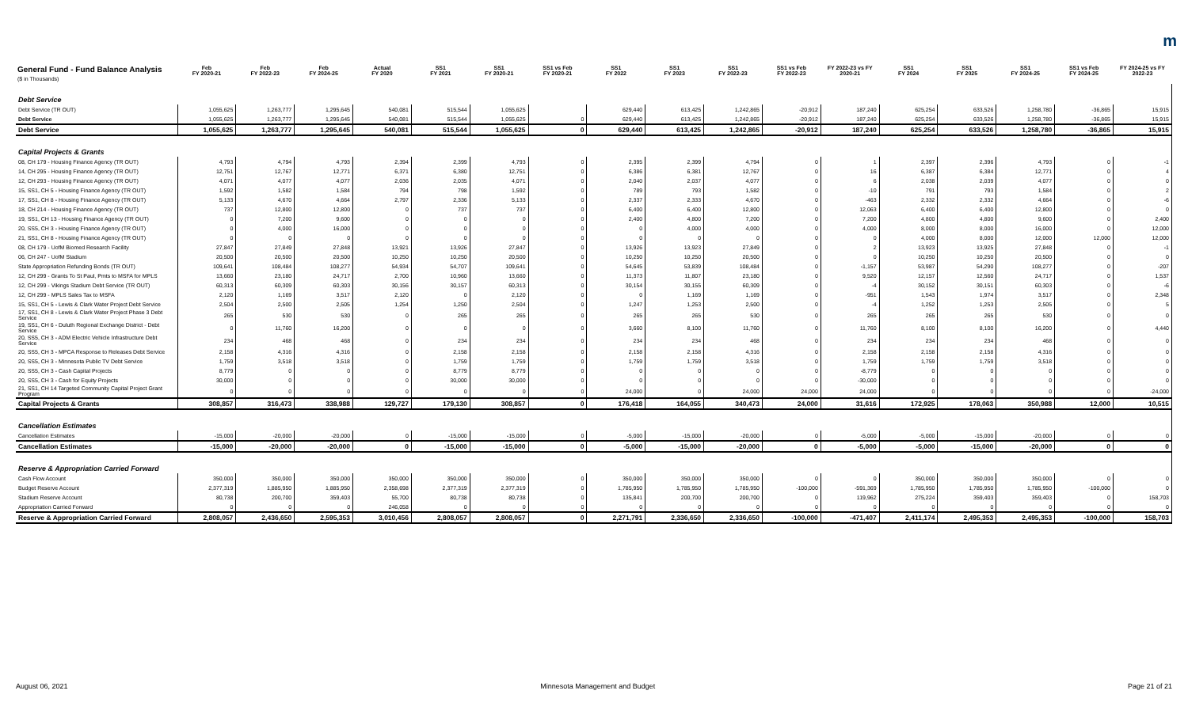m
| General Fund - Fund Balance Analysis ($ in Thousands) | Feb FY 2020-21 | Feb FY 2022-23 | Feb FY 2024-25 | Actual FY 2020 | SS1 FY 2021 | SS1 FY 2020-21 | SS1 vs Feb FY 2020-21 | SS1 FY 2022 | SS1 FY 2023 | SS1 FY 2022-23 | SS1 vs Feb FY 2022-23 | FY 2022-23 vs FY 2020-21 | SS1 FY 2024 | SS1 FY 2025 | SS1 FY 2024-25 | SS1 vs Feb FY 2024-25 | FY 2024-25 vs FY 2022-23 |
| --- | --- | --- | --- | --- | --- | --- | --- | --- | --- | --- | --- | --- | --- | --- | --- | --- | --- |
| Debt Service | | | | | | | | | | | | | | | | | |
| Debt Service (TR OUT) | 1,055,625 | 1,263,777 | 1,295,645 | 540,081 | 515,544 | 1,055,625 | | 629,440 | 613,425 | 1,242,865 | -20,912 | 187,240 | 625,254 | 633,526 | 1,258,780 | -36,865 | 15,915 |
| Debt Service | 1,055,625 | 1,263,777 | 1,295,645 | 540,081 | 515,544 | 1,055,625 | 0 | 629,440 | 613,425 | 1,242,865 | -20,912 | 187,240 | 625,254 | 633,526 | 1,258,780 | -36,865 | 15,915 |
| Debt Service | 1,055,625 | 1,263,777 | 1,295,645 | 540,081 | 515,544 | 1,055,625 | 0 | 629,440 | 613,425 | 1,242,865 | -20,912 | 187,240 | 625,254 | 633,526 | 1,258,780 | -36,865 | 15,915 |
| Capital Projects & Grants | | | | | | | | | | | | | | | | | |
| 08, CH 179 - Housing Finance Agency (TR OUT) | 4,793 | 4,794 | 4,793 | 2,394 | 2,399 | 4,793 | 0 | 2,395 | 2,399 | 4,794 | 0 | 1 | 2,397 | 2,396 | 4,793 | 0 | -1 |
| 14, CH 295 - Housing Finance Agency (TR OUT) | 12,751 | 12,767 | 12,771 | 6,371 | 6,380 | 12,751 | 0 | 6,386 | 6,381 | 12,767 | 0 | 16 | 6,387 | 6,384 | 12,771 | 0 | 4 |
| 12, CH 293 - Housing Finance Agency (TR OUT) | 4,071 | 4,077 | 4,077 | 2,036 | 2,035 | 4,071 | 0 | 2,040 | 2,037 | 4,077 | 0 | 6 | 2,038 | 2,039 | 4,077 | 0 | 0 |
| 15, SS1, CH 5 - Housing Finance Agency (TR OUT) | 1,592 | 1,582 | 1,584 | 794 | 798 | 1,592 | 0 | 789 | 793 | 1,582 | 0 | -10 | 791 | 793 | 1,584 | 0 | 2 |
| 17, SS1, CH 8 - Housing Finance Agency (TR OUT) | 5,133 | 4,670 | 4,664 | 2,797 | 2,336 | 5,133 | 0 | 2,337 | 2,333 | 4,670 | 0 | -463 | 2,332 | 2,332 | 4,664 | 0 | -6 |
| 18, CH 214 - Housing Finance Agency (TR OUT) | 737 | 12,800 | 12,800 | 0 | 737 | 737 | 0 | 6,400 | 6,400 | 12,800 | 0 | 12,063 | 6,400 | 6,400 | 12,800 | 0 | 0 |
| 19, SS1, CH 13 - Housing Finance Agency (TR OUT) | 0 | 7,200 | 9,600 | 0 | 0 | 0 | 0 | 2,400 | 4,800 | 7,200 | 0 | 7,200 | 4,800 | 4,800 | 9,600 | 0 | 2,400 |
| 20, SS5, CH 3 - Housing Finance Agency (TR OUT) | 0 | 4,000 | 16,000 | 0 | 0 | 0 | 0 | 0 | 4,000 | 4,000 | 0 | 4,000 | 8,000 | 8,000 | 16,000 | 0 | 12,000 |
| 21, SS1, CH 8 - Housing Finance Agency (TR OUT) | 0 | 0 | 0 | 0 | 0 | 0 | 0 | 0 | 0 | 0 | 0 | 0 | 4,000 | 8,000 | 12,000 | 12,000 | 12,000 |
| 08, CH 179 - UofM Biomed Research Facility | 27,847 | 27,849 | 27,848 | 13,921 | 13,926 | 27,847 | 0 | 13,926 | 13,923 | 27,849 | 0 | 2 | 13,923 | 13,925 | 27,848 | 0 | -1 |
| 06, CH 247 - UofM Stadium | 20,500 | 20,500 | 20,500 | 10,250 | 10,250 | 20,500 | 0 | 10,250 | 10,250 | 20,500 | 0 | 0 | 10,250 | 10,250 | 20,500 | 0 | 0 |
| State Appropriation Refunding Bonds (TR OUT) | 109,641 | 108,484 | 108,277 | 54,934 | 54,707 | 109,641 | 0 | 54,645 | 53,839 | 108,484 | 0 | -1,157 | 53,987 | 54,290 | 108,277 | 0 | -207 |
| 12, CH 299 - Grants To St Paul, Pmts to MSFA for MPLS | 13,660 | 23,180 | 24,717 | 2,700 | 10,960 | 13,660 | 0 | 11,373 | 11,807 | 23,180 | 0 | 9,520 | 12,157 | 12,560 | 24,717 | 0 | 1,537 |
| 12, CH 299 - Vikings Stadium Debt Service (TR OUT) | 60,313 | 60,309 | 60,303 | 30,156 | 30,157 | 60,313 | 0 | 30,154 | 30,155 | 60,309 | 0 | -4 | 30,152 | 30,151 | 60,303 | 0 | -6 |
| 12, CH 299 - MPLS Sales Tax to MSFA | 2,120 | 1,169 | 3,517 | 2,120 | 0 | 2,120 | 0 | 0 | 1,169 | 1,169 | 0 | -951 | 1,543 | 1,974 | 3,517 | 0 | 2,348 |
| 15, SS1, CH 5 - Lewis & Clark Water Project Debt Service | 2,504 | 2,500 | 2,505 | 1,254 | 1,250 | 2,504 | 0 | 1,247 | 1,253 | 2,500 | 0 | -4 | 1,252 | 1,253 | 2,505 | 0 | 5 |
| 17, SS1, CH 8 - Lewis & Clark Water Project Phase 3 Debt Service | 265 | 530 | 530 | 0 | 265 | 265 | 0 | 265 | 265 | 530 | 0 | 265 | 265 | 265 | 530 | 0 | 0 |
| 19, SS1, CH 6 - Duluth Regional Exchange District - Debt Service | 0 | 11,760 | 16,200 | 0 | 0 | 0 | 0 | 3,660 | 8,100 | 11,760 | 0 | 11,760 | 8,100 | 8,100 | 16,200 | 0 | 4,440 |
| 20, SS5, CH 3 - ADM Electric Vehicle Infrastructure Debt Service | 234 | 468 | 468 | 0 | 234 | 234 | 0 | 234 | 234 | 468 | 0 | 234 | 234 | 234 | 468 | 0 | 0 |
| 20, SS5, CH 3 - MPCA Response to Releases Debt Service | 2,158 | 4,316 | 4,316 | 0 | 2,158 | 2,158 | 0 | 2,158 | 2,158 | 4,316 | 0 | 2,158 | 2,158 | 2,158 | 4,316 | 0 | 0 |
| 20, SS5, CH 3 - Minnesota Public TV Debt Service | 1,759 | 3,518 | 3,518 | 0 | 1,759 | 1,759 | 0 | 1,759 | 1,759 | 3,518 | 0 | 1,759 | 1,759 | 1,759 | 3,518 | 0 | 0 |
| 20, SS5, CH 3 - Cash Capital Projects | 8,779 | 0 | 0 | 0 | 8,779 | 8,779 | 0 | 0 | 0 | 0 | 0 | -8,779 | 0 | 0 | 0 | 0 | 0 |
| 20, SS5, CH 3 - Cash for Equity Projects | 30,000 | 0 | 0 | 0 | 30,000 | 30,000 | 0 | 0 | 0 | 0 | 0 | -30,000 | 0 | 0 | 0 | 0 | 0 |
| 21, SS1, CH 14 Targeted Community Capital Project Grant Program | 0 | 0 | 0 | 0 | 0 | 0 | 0 | 24,000 | 0 | 24,000 | 24,000 | 24,000 | 0 | 0 | 0 | 0 | -24,000 |
| Capital Projects & Grants | 308,857 | 316,473 | 338,988 | 129,727 | 179,130 | 308,857 | 0 | 176,418 | 164,055 | 340,473 | 24,000 | 31,616 | 172,925 | 178,063 | 350,988 | 12,000 | 10,515 |
| Cancellation Estimates | | | | | | | | | | | | | | | | | |
| Cancellation Estimates | -15,000 | -20,000 | -20,000 | 0 | -15,000 | -15,000 | 0 | -5,000 | -15,000 | -20,000 | 0 | -5,000 | -5,000 | -15,000 | -20,000 | 0 | 0 |
| Cancellation Estimates | -15,000 | -20,000 | -20,000 | 0 | -15,000 | -15,000 | 0 | -5,000 | -15,000 | -20,000 | 0 | -5,000 | -5,000 | -15,000 | -20,000 | 0 | 0 |
| Reserve & Appropriation Carried Forward | | | | | | | | | | | | | | | | | |
| Cash Flow Account | 350,000 | 350,000 | 350,000 | 350,000 | 350,000 | 350,000 | 0 | 350,000 | 350,000 | 350,000 | 0 | 0 | 350,000 | 350,000 | 350,000 | 0 | 0 |
| Budget Reserve Account | 2,377,319 | 1,885,950 | 1,885,950 | 2,358,698 | 2,377,319 | 2,377,319 | 0 | 1,785,950 | 1,785,950 | 1,785,950 | -100,000 | -591,369 | 1,785,950 | 1,785,950 | 1,785,950 | -100,000 | 0 |
| Stadium Reserve Account | 80,738 | 200,700 | 359,403 | 55,700 | 80,738 | 80,738 | 0 | 135,841 | 200,700 | 200,700 | 0 | 119,962 | 275,224 | 359,403 | 359,403 | 0 | 158,703 |
| Appropriation Carried Forward | 0 | 0 | 0 | 246,058 | 0 | 0 | 0 | 0 | 0 | 0 | 0 | 0 | 0 | 0 | 0 | 0 | 0 |
| Reserve & Appropriation Carried Forward | 2,808,057 | 2,436,650 | 2,595,353 | 3,010,456 | 2,808,057 | 2,808,057 | 0 | 2,271,791 | 2,336,650 | 2,336,650 | -100,000 | -471,407 | 2,411,174 | 2,495,353 | 2,495,353 | -100,000 | 158,703 |
August 06, 2021 Minnesota Management and Budget Page 21 of 21